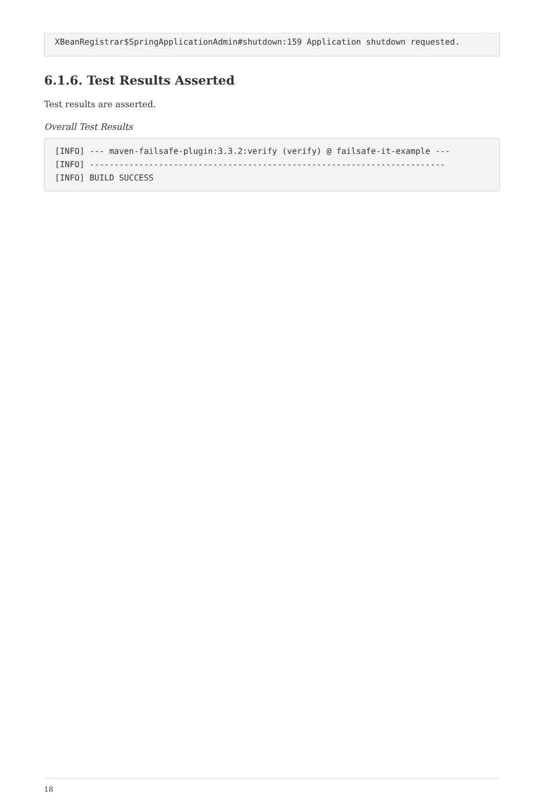XBeanRegistrar$SpringApplicationAdmin#shutdown:159 Application shutdown requested.
6.1.6. Test Results Asserted
Test results are asserted.
Overall Test Results
[INFO] --- maven-failsafe-plugin:3.3.2:verify (verify) @ failsafe-it-example ---
[INFO] ------------------------------------------------------------------------
[INFO] BUILD SUCCESS
18